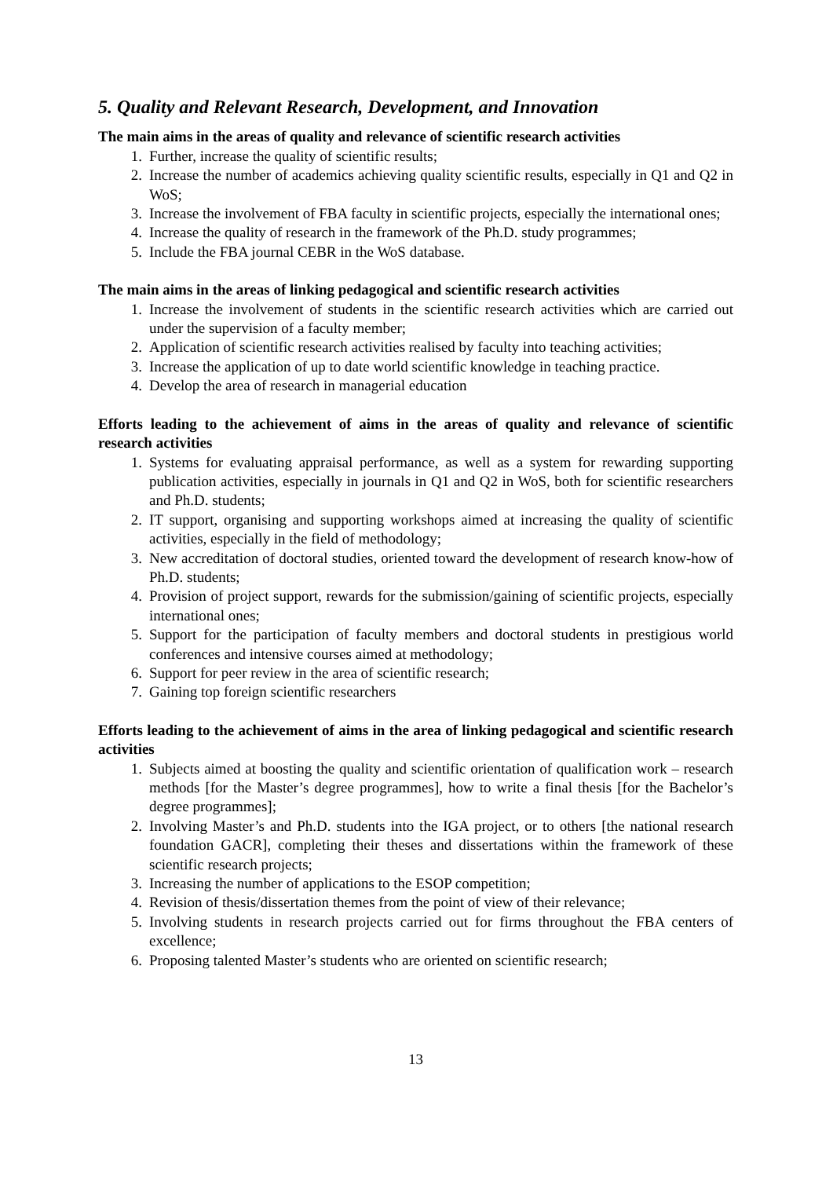5. Quality and Relevant Research, Development, and Innovation
The main aims in the areas of quality and relevance of scientific research activities
1. Further, increase the quality of scientific results;
2. Increase the number of academics achieving quality scientific results, especially in Q1 and Q2 in WoS;
3. Increase the involvement of FBA faculty in scientific projects, especially the international ones;
4. Increase the quality of research in the framework of the Ph.D. study programmes;
5. Include the FBA journal CEBR in the WoS database.
The main aims in the areas of linking pedagogical and scientific research activities
1. Increase the involvement of students in the scientific research activities which are carried out under the supervision of a faculty member;
2. Application of scientific research activities realised by faculty into teaching activities;
3. Increase the application of up to date world scientific knowledge in teaching practice.
4. Develop the area of research in managerial education
Efforts leading to the achievement of aims in the areas of quality and relevance of scientific research activities
1. Systems for evaluating appraisal performance, as well as a system for rewarding supporting publication activities, especially in journals in Q1 and Q2 in WoS, both for scientific researchers and Ph.D. students;
2. IT support, organising and supporting workshops aimed at increasing the quality of scientific activities, especially in the field of methodology;
3. New accreditation of doctoral studies, oriented toward the development of research know-how of Ph.D. students;
4. Provision of project support, rewards for the submission/gaining of scientific projects, especially international ones;
5. Support for the participation of faculty members and doctoral students in prestigious world conferences and intensive courses aimed at methodology;
6. Support for peer review in the area of scientific research;
7. Gaining top foreign scientific researchers
Efforts leading to the achievement of aims in the area of linking pedagogical and scientific research activities
1. Subjects aimed at boosting the quality and scientific orientation of qualification work – research methods [for the Master’s degree programmes], how to write a final thesis [for the Bachelor’s degree programmes];
2. Involving Master’s and Ph.D. students into the IGA project, or to others [the national research foundation GACR], completing their theses and dissertations within the framework of these scientific research projects;
3. Increasing the number of applications to the ESOP competition;
4. Revision of thesis/dissertation themes from the point of view of their relevance;
5. Involving students in research projects carried out for firms throughout the FBA centers of excellence;
6. Proposing talented Master’s students who are oriented on scientific research;
13